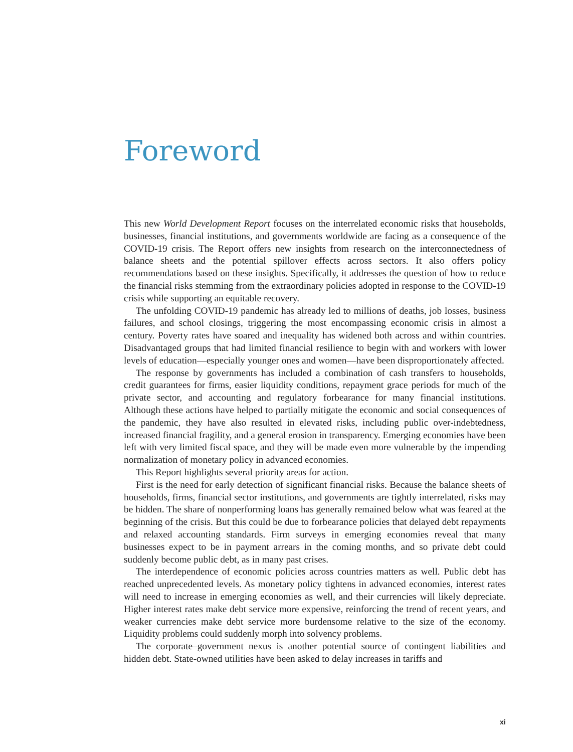Foreword
This new World Development Report focuses on the interrelated economic risks that households, businesses, financial institutions, and governments worldwide are facing as a consequence of the COVID-19 crisis. The Report offers new insights from research on the interconnectedness of balance sheets and the potential spillover effects across sectors. It also offers policy recommendations based on these insights. Specifically, it addresses the question of how to reduce the financial risks stemming from the extraordinary policies adopted in response to the COVID-19 crisis while supporting an equitable recovery.
The unfolding COVID-19 pandemic has already led to millions of deaths, job losses, business failures, and school closings, triggering the most encompassing economic crisis in almost a century. Poverty rates have soared and inequality has widened both across and within countries. Disadvantaged groups that had limited financial resilience to begin with and workers with lower levels of education—especially younger ones and women—have been disproportionately affected.
The response by governments has included a combination of cash transfers to households, credit guarantees for firms, easier liquidity conditions, repayment grace periods for much of the private sector, and accounting and regulatory forbearance for many financial institutions. Although these actions have helped to partially mitigate the economic and social consequences of the pandemic, they have also resulted in elevated risks, including public over-indebtedness, increased financial fragility, and a general erosion in transparency. Emerging economies have been left with very limited fiscal space, and they will be made even more vulnerable by the impending normalization of monetary policy in advanced economies.
This Report highlights several priority areas for action.
First is the need for early detection of significant financial risks. Because the balance sheets of households, firms, financial sector institutions, and governments are tightly interrelated, risks may be hidden. The share of nonperforming loans has generally remained below what was feared at the beginning of the crisis. But this could be due to forbearance policies that delayed debt repayments and relaxed accounting standards. Firm surveys in emerging economies reveal that many businesses expect to be in payment arrears in the coming months, and so private debt could suddenly become public debt, as in many past crises.
The interdependence of economic policies across countries matters as well. Public debt has reached unprecedented levels. As monetary policy tightens in advanced economies, interest rates will need to increase in emerging economies as well, and their currencies will likely depreciate. Higher interest rates make debt service more expensive, reinforcing the trend of recent years, and weaker currencies make debt service more burdensome relative to the size of the economy. Liquidity problems could suddenly morph into solvency problems.
The corporate–government nexus is another potential source of contingent liabilities and hidden debt. State-owned utilities have been asked to delay increases in tariffs and
xi